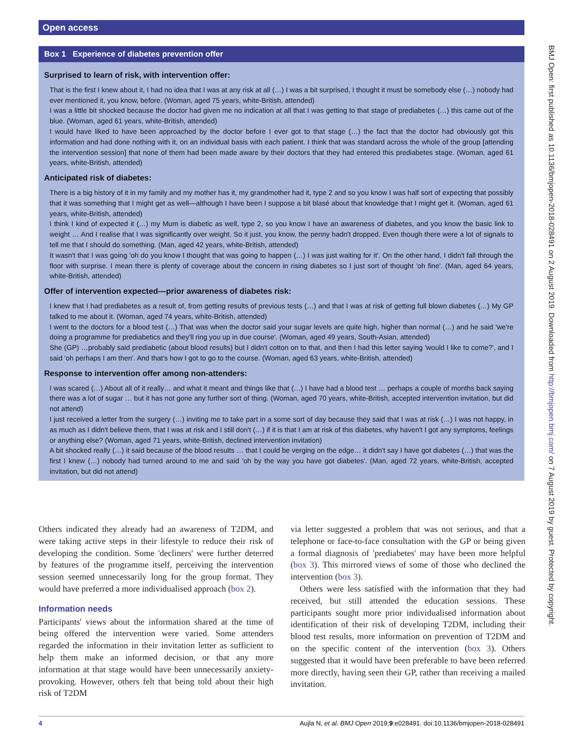Open access
Box 1 Experience of diabetes prevention offer
Surprised to learn of risk, with intervention offer:
That is the first I knew about it, I had no idea that I was at any risk at all (…) I was a bit surprised, I thought it must be somebody else (…) nobody had ever mentioned it, you know, before. (Woman, aged 75 years, white-British, attended)
I was a little bit shocked because the doctor had given me no indication at all that I was getting to that stage of prediabetes (…) this came out of the blue. (Woman, aged 61 years, white-British, attended)
I would have liked to have been approached by the doctor before I ever got to that stage (…) the fact that the doctor had obviously got this information and had done nothing with it, on an individual basis with each patient. I think that was standard across the whole of the group [attending the intervention session] that none of them had been made aware by their doctors that they had entered this prediabetes stage. (Woman, aged 61 years, white-British, attended)
Anticipated risk of diabetes:
There is a big history of it in my family and my mother has it, my grandmother had it, type 2 and so you know I was half sort of expecting that possibly that it was something that I might get as well—although I have been I suppose a bit blasé about that knowledge that I might get it. (Woman, aged 61 years, white-British, attended)
I think I kind of expected it (…) my Mum is diabetic as well, type 2, so you know I have an awareness of diabetes, and you know the basic link to weight … And I realise that I was significantly over weight. So it just, you know, the penny hadn't dropped. Even though there were a lot of signals to tell me that I should do something. (Man, aged 42 years, white-British, attended)
It wasn't that I was going 'oh do you know I thought that was going to happen (…) I was just waiting for it'. On the other hand, I didn't fall through the floor with surprise. I mean there is plenty of coverage about the concern in rising diabetes so I just sort of thought 'oh fine'. (Man, aged 64 years, white-British, attended)
Offer of intervention expected—prior awareness of diabetes risk:
I knew that I had prediabetes as a result of, from getting results of previous tests (…) and that I was at risk of getting full blown diabetes (…) My GP talked to me about it. (Woman, aged 74 years, white-British, attended)
I went to the doctors for a blood test (…) That was when the doctor said your sugar levels are quite high, higher than normal (…) and he said 'we're doing a programme for prediabetics and they'll ring you up in due course'. (Woman, aged 49 years, South-Asian, attended)
She (GP) …probably said prediabetic (about blood results) but I didn't cotton on to that, and then I had this letter saying 'would I like to come?', and I said 'oh perhaps I am then'. And that's how I got to go to the course. (Woman, aged 63 years, white-British, attended)
Response to intervention offer among non-attenders:
I was scared (…) About all of it really… and what it meant and things like that (…) I have had a blood test … perhaps a couple of months back saying there was a lot of sugar … but it has not gone any further sort of thing. (Woman, aged 70 years, white-British, accepted intervention invitation, but did not attend)
I just received a letter from the surgery (…) inviting me to take part in a some sort of day because they said that I was at risk (…) I was not happy, in as much as I didn't believe them, that I was at risk and I still don't (…) if it is that I am at risk of this diabetes, why haven't I got any symptoms, feelings or anything else? (Woman, aged 71 years, white-British, declined intervention invitation)
A bit shocked really (…) it said because of the blood results … that I could be verging on the edge… it didn't say I have got diabetes (…) that was the first I knew (…) nobody had turned around to me and said 'oh by the way you have got diabetes'. (Man, aged 72 years, white-British, accepted invitation, but did not attend)
Others indicated they already had an awareness of T2DM, and were taking active steps in their lifestyle to reduce their risk of developing the condition. Some 'decliners' were further deterred by features of the programme itself, perceiving the intervention session seemed unnecessarily long for the group format. They would have preferred a more individualised approach (box 2).
Information needs
Participants' views about the information shared at the time of being offered the intervention were varied. Some attenders regarded the information in their invitation letter as sufficient to help them make an informed decision, or that any more information at that stage would have been unnecessarily anxiety-provoking. However, others felt that being told about their high risk of T2DM
via letter suggested a problem that was not serious, and that a telephone or face-to-face consultation with the GP or being given a formal diagnosis of 'prediabetes' may have been more helpful (box 3). This mirrored views of some of those who declined the intervention (box 3).
Others were less satisfied with the information that they had received, but still attended the education sessions. These participants sought more prior individualised information about identification of their risk of developing T2DM, including their blood test results, more information on prevention of T2DM and on the specific content of the intervention (box 3). Others suggested that it would have been preferable to have been referred more directly, having seen their GP, rather than receiving a mailed invitation.
4 Aujla N, et al. BMJ Open 2019;9:e028491. doi:10.1136/bmjopen-2018-028491
BMJ Open: first published as 10.1136/bmjopen-2018-028491 on 2 August 2019. Downloaded from http://bmjopen.bmj.com/ on 7 August 2019 by guest. Protected by copyright.